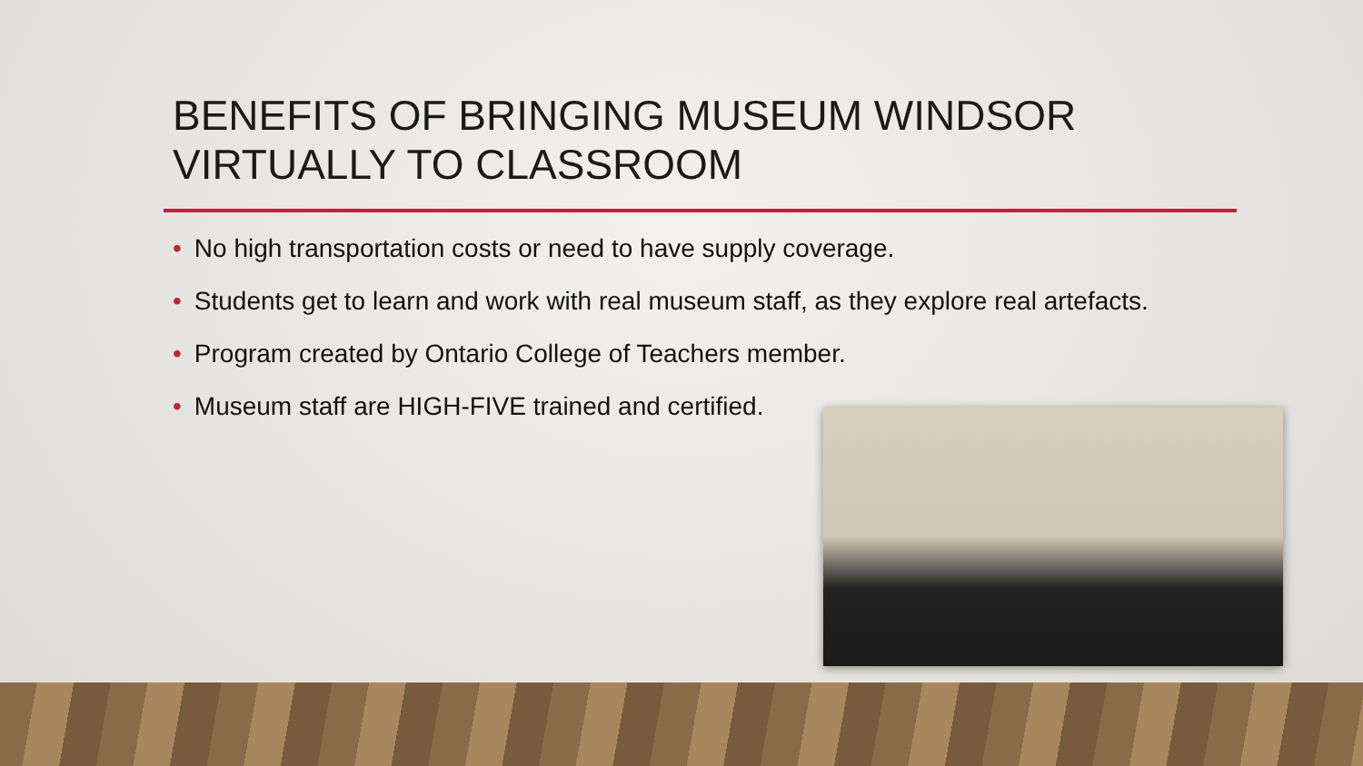BENEFITS OF BRINGING MUSEUM WINDSOR
VIRTUALLY TO CLASSROOM
• No high transportation costs or need to have supply coverage.
• Students get to learn and work with real museum staff, as they explore real artefacts.
• Program created by Ontario College of Teachers member.
• Museum staff are HIGH-FIVE trained and certified.